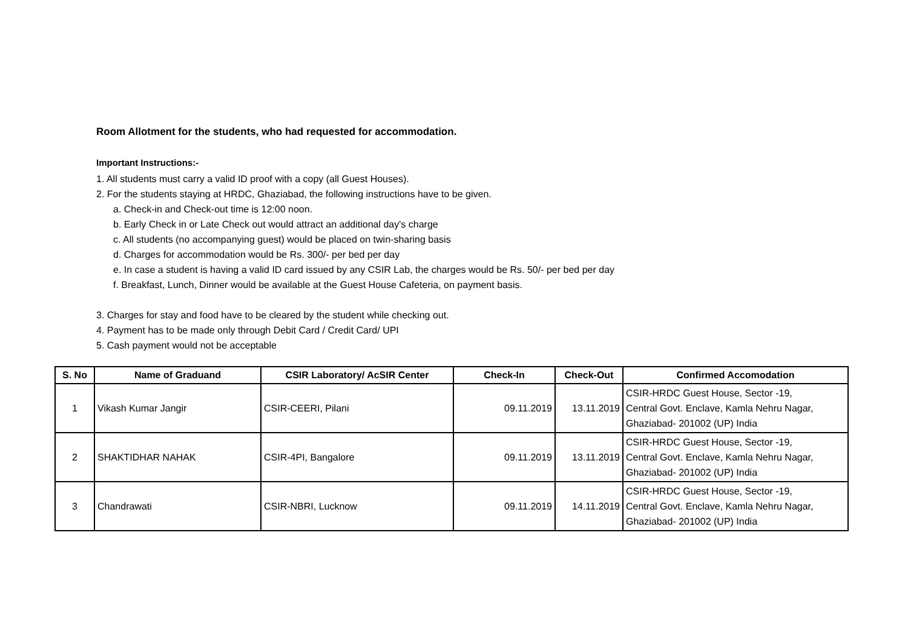Room Allotment for the students, who had requested for accommodation.
Important Instructions:-
1. All students must carry a valid ID proof with a copy (all Guest Houses).
2. For the students staying at HRDC, Ghaziabad, the following instructions have to be given.
a. Check-in and Check-out time is 12:00 noon.
b. Early Check in or Late Check out would attract an additional day's charge
c. All students (no accompanying guest) would be placed on twin-sharing basis
d. Charges for accommodation would be Rs. 300/- per bed per day
e. In case a student is having a valid ID card issued by any CSIR Lab, the charges would be Rs. 50/- per bed per day
f. Breakfast, Lunch, Dinner would be available at the Guest House Cafeteria, on payment basis.
3. Charges for stay and food have to be cleared by the student while checking out.
4. Payment has to be made only through Debit Card / Credit Card/ UPI
5. Cash payment would not be acceptable
| S. No | Name of Graduand | CSIR Laboratory/ AcSIR Center | Check-In | Check-Out | Confirmed Accomodation |
| --- | --- | --- | --- | --- | --- |
| 1 | Vikash Kumar Jangir | CSIR-CEERI, Pilani | 09.11.2019 | 13.11.2019 | CSIR-HRDC Guest House, Sector -19, Central Govt. Enclave, Kamla Nehru Nagar, Ghaziabad- 201002 (UP) India |
| 2 | SHAKTIDHAR NAHAK | CSIR-4PI, Bangalore | 09.11.2019 | 13.11.2019 | CSIR-HRDC Guest House, Sector -19, Central Govt. Enclave, Kamla Nehru Nagar, Ghaziabad- 201002 (UP) India |
| 3 | Chandrawati | CSIR-NBRI, Lucknow | 09.11.2019 | 14.11.2019 | CSIR-HRDC Guest House, Sector -19, Central Govt. Enclave, Kamla Nehru Nagar, Ghaziabad- 201002 (UP) India |